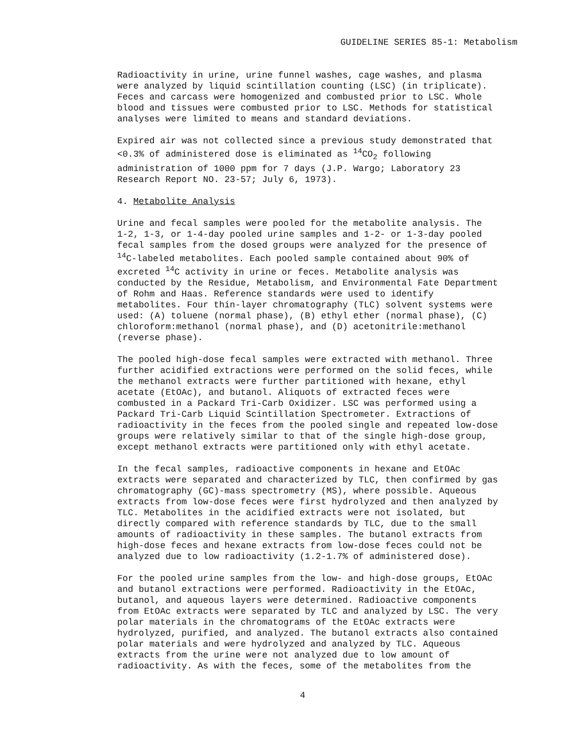GUIDELINE SERIES 85-1: Metabolism
Radioactivity in urine, urine funnel washes, cage washes, and plasma were analyzed by liquid scintillation counting (LSC) (in triplicate). Feces and carcass were homogenized and combusted prior to LSC. Whole blood and tissues were combusted prior to LSC. Methods for statistical analyses were limited to means and standard deviations.
Expired air was not collected since a previous study demonstrated that <0.3% of administered dose is eliminated as <sup>14</sup>CO<sub>2</sub> following administration of 1000 ppm for 7 days (J.P. Wargo; Laboratory 23 Research Report NO. 23-57; July 6, 1973).
4. Metabolite Analysis
Urine and fecal samples were pooled for the metabolite analysis. The 1-2, 1-3, or 1-4-day pooled urine samples and 1-2- or 1-3-day pooled fecal samples from the dosed groups were analyzed for the presence of <sup>14</sup>C-labeled metabolites. Each pooled sample contained about 90% of excreted <sup>14</sup>C activity in urine or feces. Metabolite analysis was conducted by the Residue, Metabolism, and Environmental Fate Department of Rohm and Haas. Reference standards were used to identify metabolites. Four thin-layer chromatography (TLC) solvent systems were used: (A) toluene (normal phase), (B) ethyl ether (normal phase), (C) chloroform:methanol (normal phase), and (D) acetonitrile:methanol (reverse phase).
The pooled high-dose fecal samples were extracted with methanol. Three further acidified extractions were performed on the solid feces, while the methanol extracts were further partitioned with hexane, ethyl acetate (EtOAc), and butanol. Aliquots of extracted feces were combusted in a Packard Tri-Carb Oxidizer. LSC was performed using a Packard Tri-Carb Liquid Scintillation Spectrometer. Extractions of radioactivity in the feces from the pooled single and repeated low-dose groups were relatively similar to that of the single high-dose group, except methanol extracts were partitioned only with ethyl acetate.
In the fecal samples, radioactive components in hexane and EtOAc extracts were separated and characterized by TLC, then confirmed by gas chromatography (GC)-mass spectrometry (MS), where possible. Aqueous extracts from low-dose feces were first hydrolyzed and then analyzed by TLC. Metabolites in the acidified extracts were not isolated, but directly compared with reference standards by TLC, due to the small amounts of radioactivity in these samples. The butanol extracts from high-dose feces and hexane extracts from low-dose feces could not be analyzed due to low radioactivity (1.2-1.7% of administered dose).
For the pooled urine samples from the low- and high-dose groups, EtOAc and butanol extractions were performed. Radioactivity in the EtOAc, butanol, and aqueous layers were determined. Radioactive components from EtOAc extracts were separated by TLC and analyzed by LSC. The very polar materials in the chromatograms of the EtOAc extracts were hydrolyzed, purified, and analyzed. The butanol extracts also contained polar materials and were hydrolyzed and analyzed by TLC. Aqueous extracts from the urine were not analyzed due to low amount of radioactivity. As with the feces, some of the metabolites from the
4